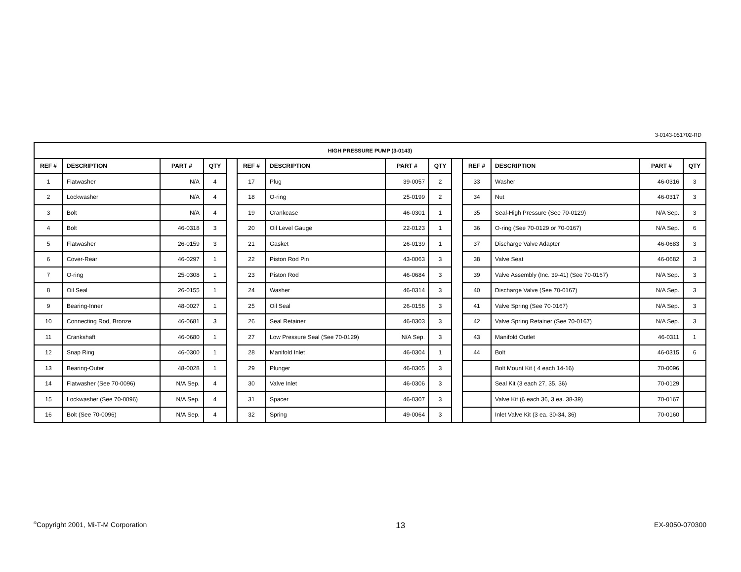3-0143-051702-RD
| HIGH PRESSURE PUMP (3-0143) | | | | | | | | | | | | | |
| --- | --- | --- | --- | --- | --- | --- | --- | --- | --- | --- | --- | --- | --- |
| REF # | DESCRIPTION | PART # | QTY | | REF # | DESCRIPTION | PART # | QTY | | REF # | DESCRIPTION | PART # | QTY |
| 1 | Flatwasher | N/A | 4 | | 17 | Plug | 39-0057 | 2 | | 33 | Washer | 46-0316 | 3 |
| 2 | Lockwasher | N/A | 4 | | 18 | O-ring | 25-0199 | 2 | | 34 | Nut | 46-0317 | 3 |
| 3 | Bolt | N/A | 4 | | 19 | Crankcase | 46-0301 | 1 | | 35 | Seal-High Pressure (See 70-0129) | N/A Sep. | 3 |
| 4 | Bolt | 46-0318 | 3 | | 20 | Oil Level Gauge | 22-0123 | 1 | | 36 | O-ring (See 70-0129 or 70-0167) | N/A Sep. | 6 |
| 5 | Flatwasher | 26-0159 | 3 | | 21 | Gasket | 26-0139 | 1 | | 37 | Discharge Valve Adapter | 46-0683 | 3 |
| 6 | Cover-Rear | 46-0297 | 1 | | 22 | Piston Rod Pin | 43-0063 | 3 | | 38 | Valve Seat | 46-0682 | 3 |
| 7 | O-ring | 25-0308 | 1 | | 23 | Piston Rod | 46-0684 | 3 | | 39 | Valve Assembly (Inc. 39-41) (See 70-0167) | N/A Sep. | 3 |
| 8 | Oil Seal | 26-0155 | 1 | | 24 | Washer | 46-0314 | 3 | | 40 | Discharge Valve (See 70-0167) | N/A Sep. | 3 |
| 9 | Bearing-Inner | 48-0027 | 1 | | 25 | Oil Seal | 26-0156 | 3 | | 41 | Valve Spring (See 70-0167) | N/A Sep. | 3 |
| 10 | Connecting Rod, Bronze | 46-0681 | 3 | | 26 | Seal Retainer | 46-0303 | 3 | | 42 | Valve Spring Retainer (See 70-0167) | N/A Sep. | 3 |
| 11 | Crankshaft | 46-0680 | 1 | | 27 | Low Pressure Seal (See 70-0129) | N/A Sep. | 3 | | 43 | Manifold Outlet | 46-0311 | 1 |
| 12 | Snap Ring | 46-0300 | 1 | | 28 | Manifold Inlet | 46-0304 | 1 | | 44 | Bolt | 46-0315 | 6 |
| 13 | Bearing-Outer | 48-0028 | 1 | | 29 | Plunger | 46-0305 | 3 | | | Bolt Mount Kit ( 4 each 14-16) | 70-0096 | |
| 14 | Flatwasher (See 70-0096) | N/A Sep. | 4 | | 30 | Valve Inlet | 46-0306 | 3 | | | Seal Kit (3 each 27, 35, 36) | 70-0129 | |
| 15 | Lockwasher (See 70-0096) | N/A Sep. | 4 | | 31 | Spacer | 46-0307 | 3 | | | Valve Kit (6 each 36, 3 ea. 38-39) | 70-0167 | |
| 16 | Bolt (See 70-0096) | N/A Sep. | 4 | | 32 | Spring | 49-0064 | 3 | | | Inlet Valve Kit (3 ea. 30-34, 36) | 70-0160 | |
<sup>©</sup>Copyright 2001, Mi-T-M Corporation 13 EX-9050-070300